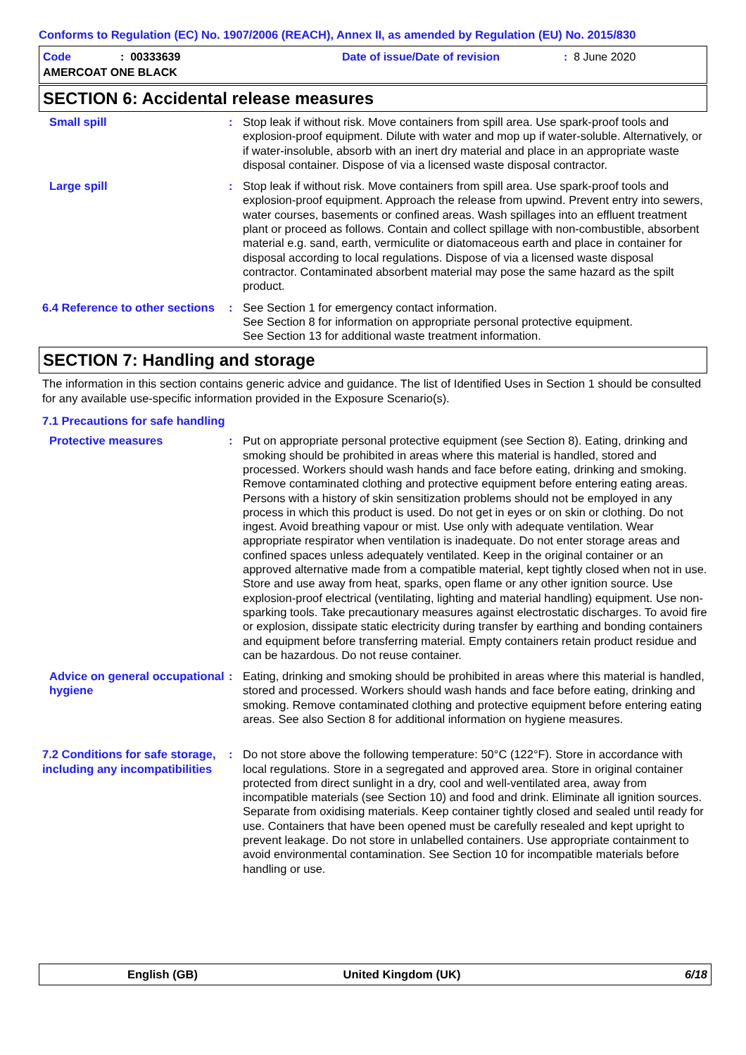Conforms to Regulation (EC) No. 1907/2006 (REACH), Annex II, as amended by Regulation (EU) No. 2015/830
Code: 00333639 Date of issue/Date of revision: 8 June 2020
AMERCOAT ONE BLACK
SECTION 6: Accidental release measures
Small spill : Stop leak if without risk. Move containers from spill area. Use spark-proof tools and explosion-proof equipment. Dilute with water and mop up if water-soluble. Alternatively, or if water-insoluble, absorb with an inert dry material and place in an appropriate waste disposal container. Dispose of via a licensed waste disposal contractor.
Large spill : Stop leak if without risk. Move containers from spill area. Use spark-proof tools and explosion-proof equipment. Approach the release from upwind. Prevent entry into sewers, water courses, basements or confined areas. Wash spillages into an effluent treatment plant or proceed as follows. Contain and collect spillage with non-combustible, absorbent material e.g. sand, earth, vermiculite or diatomaceous earth and place in container for disposal according to local regulations. Dispose of via a licensed waste disposal contractor. Contaminated absorbent material may pose the same hazard as the spilt product.
6.4 Reference to other sections
: See Section 1 for emergency contact information.
See Section 8 for information on appropriate personal protective equipment.
See Section 13 for additional waste treatment information.
SECTION 7: Handling and storage
The information in this section contains generic advice and guidance. The list of Identified Uses in Section 1 should be consulted for any available use-specific information provided in the Exposure Scenario(s).
7.1 Precautions for safe handling
Protective measures : Put on appropriate personal protective equipment (see Section 8). Eating, drinking and smoking should be prohibited in areas where this material is handled, stored and processed. Workers should wash hands and face before eating, drinking and smoking. Remove contaminated clothing and protective equipment before entering eating areas. Persons with a history of skin sensitization problems should not be employed in any process in which this product is used. Do not get in eyes or on skin or clothing. Do not ingest. Avoid breathing vapour or mist. Use only with adequate ventilation. Wear appropriate respirator when ventilation is inadequate. Do not enter storage areas and confined spaces unless adequately ventilated. Keep in the original container or an approved alternative made from a compatible material, kept tightly closed when not in use. Store and use away from heat, sparks, open flame or any other ignition source. Use explosion-proof electrical (ventilating, lighting and material handling) equipment. Use non-sparking tools. Take precautionary measures against electrostatic discharges. To avoid fire or explosion, dissipate static electricity during transfer by earthing and bonding containers and equipment before transferring material. Empty containers retain product residue and can be hazardous. Do not reuse container.
Advice on general occupational hygiene
: Eating, drinking and smoking should be prohibited in areas where this material is handled, stored and processed. Workers should wash hands and face before eating, drinking and smoking. Remove contaminated clothing and protective equipment before entering eating areas. See also Section 8 for additional information on hygiene measures.
7.2 Conditions for safe storage, including any incompatibilities
: Do not store above the following temperature: 50°C (122°F). Store in accordance with local regulations. Store in a segregated and approved area. Store in original container protected from direct sunlight in a dry, cool and well-ventilated area, away from incompatible materials (see Section 10) and food and drink. Eliminate all ignition sources. Separate from oxidising materials. Keep container tightly closed and sealed until ready for use. Containers that have been opened must be carefully resealed and kept upright to prevent leakage. Do not store in unlabelled containers. Use appropriate containment to avoid environmental contamination. See Section 10 for incompatible materials before handling or use.
English (GB) United Kingdom (UK) 6/18